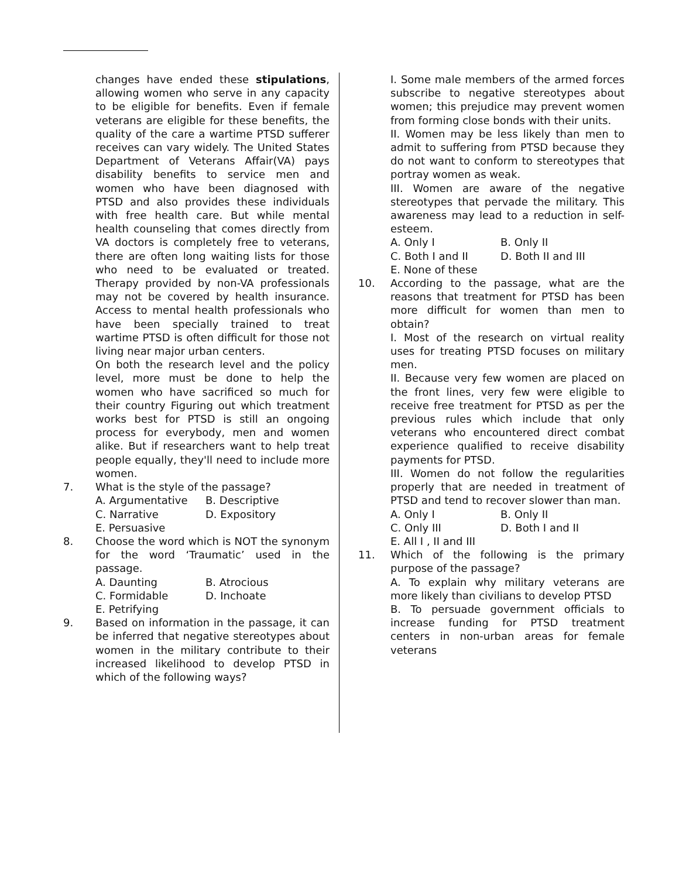changes have ended these stipulations, allowing women who serve in any capacity to be eligible for benefits. Even if female veterans are eligible for these benefits, the quality of the care a wartime PTSD sufferer receives can vary widely. The United States Department of Veterans Affair(VA) pays disability benefits to service men and women who have been diagnosed with PTSD and also provides these individuals with free health care. But while mental health counseling that comes directly from VA doctors is completely free to veterans, there are often long waiting lists for those who need to be evaluated or treated. Therapy provided by non-VA professionals may not be covered by health insurance. Access to mental health professionals who have been specially trained to treat wartime PTSD is often difficult for those not living near major urban centers.
On both the research level and the policy level, more must be done to help the women who have sacrificed so much for their country Figuring out which treatment works best for PTSD is still an ongoing process for everybody, men and women alike. But if researchers want to help treat people equally, they'll need to include more women.
7. What is the style of the passage?
A. Argumentative B. Descriptive C. Narrative D. Expository E. Persuasive
8. Choose the word which is NOT the synonym for the word ‘Traumatic’ used in the passage.
A. Daunting B. Atrocious C. Formidable D. Inchoate E. Petrifying
9. Based on information in the passage, it can be inferred that negative stereotypes about women in the military contribute to their increased likelihood to develop PTSD in which of the following ways?
I. Some male members of the armed forces subscribe to negative stereotypes about women; this prejudice may prevent women from forming close bonds with their units.
II. Women may be less likely than men to admit to suffering from PTSD because they do not want to conform to stereotypes that portray women as weak.
III. Women are aware of the negative stereotypes that pervade the military. This awareness may lead to a reduction in self-esteem.
A. Only I B. Only II C. Both I and II D. Both II and III E. None of these
10. According to the passage, what are the reasons that treatment for PTSD has been more difficult for women than men to obtain?
I. Most of the research on virtual reality uses for treating PTSD focuses on military men.
II. Because very few women are placed on the front lines, very few were eligible to receive free treatment for PTSD as per the previous rules which include that only veterans who encountered direct combat experience qualified to receive disability payments for PTSD.
III. Women do not follow the regularities properly that are needed in treatment of PTSD and tend to recover slower than man.
A. Only I B. Only II C. Only III D. Both I and II E. All I , II and III
11. Which of the following is the primary purpose of the passage?
A. To explain why military veterans are more likely than civilians to develop PTSD
B. To persuade government officials to increase funding for PTSD treatment centers in non-urban areas for female veterans